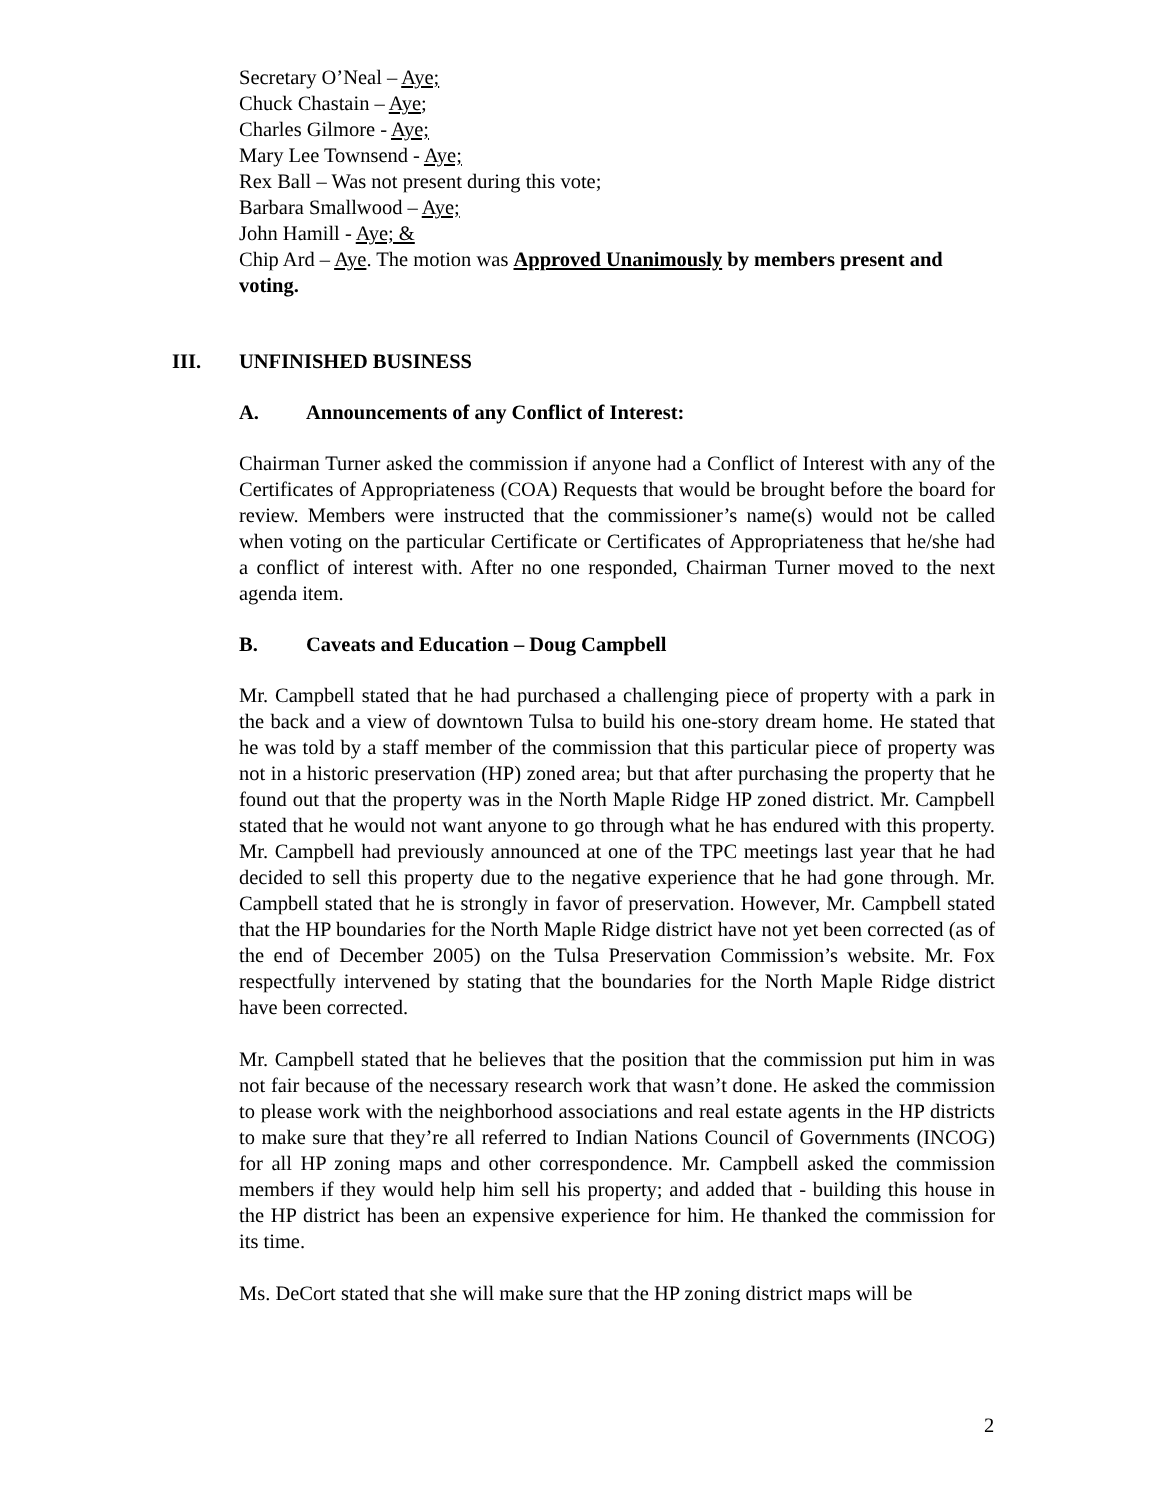Secretary O’Neal – Aye;
Chuck Chastain – Aye;
Charles Gilmore - Aye;
Mary Lee Townsend - Aye;
Rex Ball – Was not present during this vote;
Barbara Smallwood – Aye;
John Hamill - Aye; &
Chip Ard – Aye. The motion was Approved Unanimously by members present and voting.
III. UNFINISHED BUSINESS
A. Announcements of any Conflict of Interest:
Chairman Turner asked the commission if anyone had a Conflict of Interest with any of the Certificates of Appropriateness (COA) Requests that would be brought before the board for review. Members were instructed that the commissioner’s name(s) would not be called when voting on the particular Certificate or Certificates of Appropriateness that he/she had a conflict of interest with. After no one responded, Chairman Turner moved to the next agenda item.
B. Caveats and Education – Doug Campbell
Mr. Campbell stated that he had purchased a challenging piece of property with a park in the back and a view of downtown Tulsa to build his one-story dream home. He stated that he was told by a staff member of the commission that this particular piece of property was not in a historic preservation (HP) zoned area; but that after purchasing the property that he found out that the property was in the North Maple Ridge HP zoned district. Mr. Campbell stated that he would not want anyone to go through what he has endured with this property. Mr. Campbell had previously announced at one of the TPC meetings last year that he had decided to sell this property due to the negative experience that he had gone through. Mr. Campbell stated that he is strongly in favor of preservation. However, Mr. Campbell stated that the HP boundaries for the North Maple Ridge district have not yet been corrected (as of the end of December 2005) on the Tulsa Preservation Commission’s website. Mr. Fox respectfully intervened by stating that the boundaries for the North Maple Ridge district have been corrected.
Mr. Campbell stated that he believes that the position that the commission put him in was not fair because of the necessary research work that wasn’t done. He asked the commission to please work with the neighborhood associations and real estate agents in the HP districts to make sure that they’re all referred to Indian Nations Council of Governments (INCOG) for all HP zoning maps and other correspondence. Mr. Campbell asked the commission members if they would help him sell his property; and added that - building this house in the HP district has been an expensive experience for him. He thanked the commission for its time.
Ms. DeCort stated that she will make sure that the HP zoning district maps will be
2